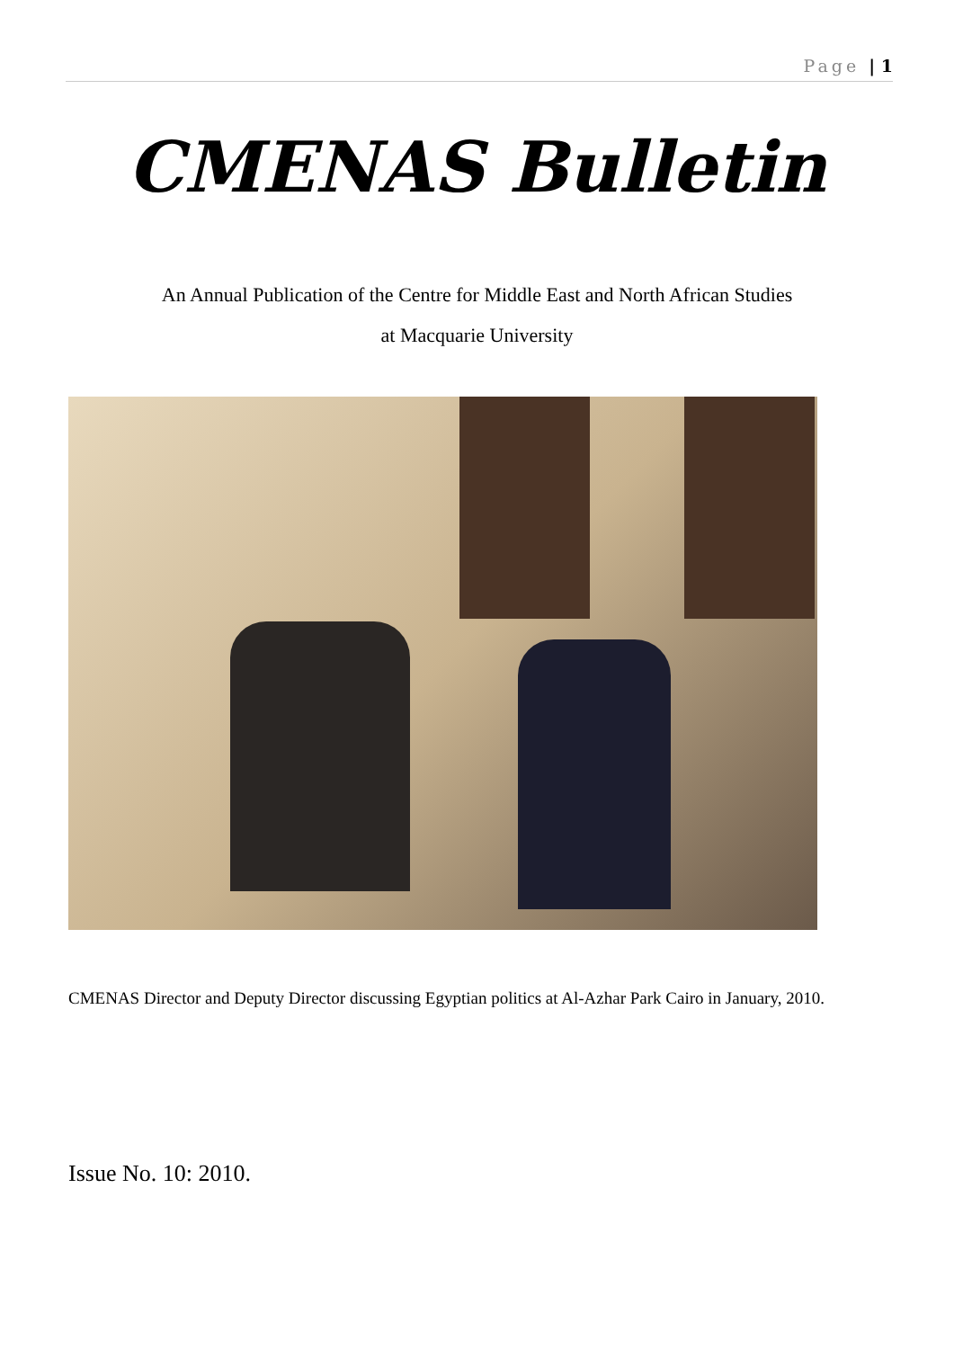Page | 1
CMENAS Bulletin
An Annual Publication of the Centre for Middle East and North African Studies
at Macquarie University
CMENAS Director and Deputy Director discussing Egyptian politics at Al-Azhar Park Cairo in January, 2010.
Issue No. 10: 2010.